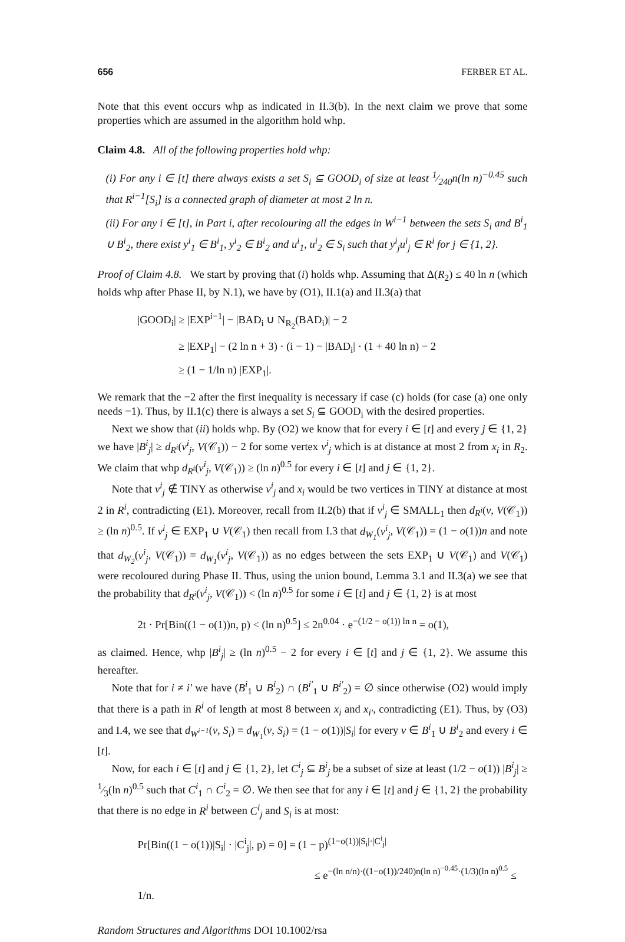656 FERBER ET AL.
Note that this event occurs whp as indicated in II.3(b). In the next claim we prove that some properties which are assumed in the algorithm hold whp.
Claim 4.8. All of the following properties hold whp:
(i) For any i ∈ [t] there always exists a set S<sub>i</sub> ⊆ GOOD<sub>i</sub> of size at least 1⁄240n(ln n)<sup>−0.45</sup> such that R<sup>i−1</sup>[S<sub>i</sub>] is a connected graph of diameter at most 2 ln n.
(ii) For any i ∈ [t], in Part i, after recolouring all the edges in W<sup>i−1</sup> between the sets S<sub>i</sub> and B<sup>i</sup><sub>1</sub> ∪ B<sup>i</sup><sub>2</sub>, there exist y<sup>i</sup><sub>1</sub> ∈ B<sup>i</sup><sub>1</sub>, y<sup>i</sup><sub>2</sub> ∈ B<sup>i</sup><sub>2</sub> and u<sup>i</sup><sub>1</sub>, u<sup>i</sup><sub>2</sub> ∈ S<sub>i</sub> such that y<sup>i</sup><sub>j</sub>u<sup>i</sup><sub>j</sub> ∈ R<sup>i</sup> for j ∈ {1, 2}.
Proof of Claim 4.8. We start by proving that (i) holds whp. Assuming that Δ(R<sub>2</sub>) ≤ 40 ln n (which holds whp after Phase II, by N.1), we have by (O1), II.1(a) and II.3(a) that
|GOOD<sub>i</sub>| ≥ |EXP<sup>i−1</sup>| − |BAD<sub>i</sub> ∪ N<sub>R<sub>2</sub></sub>(BAD<sub>i</sub>)| − 2
≥ |EXP<sub>1</sub>| − (2 ln n + 3) · (i − 1) − |BAD<sub>i</sub>| · (1 + 40 ln n) − 2
≥ (1 − 1/ln n) |EXP<sub>1</sub>|.
We remark that the −2 after the first inequality is necessary if case (c) holds (for case (a) one only needs −1). Thus, by II.1(c) there is always a set S<sub>i</sub> ⊆ GOOD<sub>i</sub> with the desired properties.
Next we show that (ii) holds whp. By (O2) we know that for every i ∈ [t] and every j ∈ {1, 2} we have |B<sup>i</sup><sub>j</sub>| ≥ d<sub>R<sup>i</sup></sub>(v<sup>i</sup><sub>j</sub>, V(𝒞<sub>1</sub>)) − 2 for some vertex v<sup>i</sup><sub>j</sub> which is at distance at most 2 from x<sub>i</sub> in R<sub>2</sub>. We claim that whp d<sub>R<sup>i</sup></sub>(v<sup>i</sup><sub>j</sub>, V(𝒞<sub>1</sub>)) ≥ (ln n)<sup>0.5</sup> for every i ∈ [t] and j ∈ {1, 2}.
Note that v<sup>i</sup><sub>j</sub> ∉ TINY as otherwise v<sup>i</sup><sub>j</sub> and x<sub>i</sub> would be two vertices in TINY at distance at most 2 in R<sup>i</sup>, contradicting (E1). Moreover, recall from II.2(b) that if v<sup>i</sup><sub>j</sub> ∈ SMALL<sub>1</sub> then d<sub>R<sup>i</sup></sub>(v, V(𝒞<sub>1</sub>)) ≥ (ln n)<sup>0.5</sup>. If v<sup>i</sup><sub>j</sub> ∈ EXP<sub>1</sub> ∪ V(𝒞<sub>1</sub>) then recall from I.3 that d<sub>W<sub>1</sub></sub>(v<sup>i</sup><sub>j</sub>, V(𝒞<sub>1</sub>)) = (1 − o(1))n and note that d<sub>W<sub>2</sub></sub>(v<sup>i</sup><sub>j</sub>, V(𝒞<sub>1</sub>)) = d<sub>W<sub>1</sub></sub>(v<sup>i</sup><sub>j</sub>, V(𝒞<sub>1</sub>)) as no edges between the sets EXP<sub>1</sub> ∪ V(𝒞<sub>1</sub>) and V(𝒞<sub>1</sub>) were recoloured during Phase II. Thus, using the union bound, Lemma 3.1 and II.3(a) we see that the probability that d<sub>R<sup>i</sup></sub>(v<sup>i</sup><sub>j</sub>, V(𝒞<sub>1</sub>)) < (ln n)<sup>0.5</sup> for some i ∈ [t] and j ∈ {1, 2} is at most
2t · Pr[Bin((1 − o(1))n, p) < (ln n)<sup>0.5</sup>] ≤ 2n<sup>0.04</sup> · e<sup>−(1/2 − o(1)) ln n</sup> = o(1),
as claimed. Hence, whp |B<sup>i</sup><sub>j</sub>| ≥ (ln n)<sup>0.5</sup> − 2 for every i ∈ [t] and j ∈ {1, 2}. We assume this hereafter.
Note that for i ≠ i′ we have (B<sup>i</sup><sub>1</sub> ∪ B<sup>i</sup><sub>2</sub>) ∩ (B<sup>i′</sup><sub>1</sub> ∪ B<sup>i′</sup><sub>2</sub>) = ∅ since otherwise (O2) would imply that there is a path in R<sup>i</sup> of length at most 8 between x<sub>i</sub> and x<sub>i′</sub>, contradicting (E1). Thus, by (O3) and I.4, we see that d<sub>W<sup>i−1</sup></sub>(v, S<sub>i</sub>) = d<sub>W<sub>1</sub></sub>(v, S<sub>i</sub>) = (1 − o(1))|S<sub>i</sub>| for every v ∈ B<sup>i</sup><sub>1</sub> ∪ B<sup>i</sup><sub>2</sub> and every i ∈ [t].
Now, for each i ∈ [t] and j ∈ {1, 2}, let C<sup>i</sup><sub>j</sub> ⊆ B<sup>i</sup><sub>j</sub> be a subset of size at least (1/2 − o(1)) |B<sup>i</sup><sub>j</sub>| ≥ 1⁄3(ln n)<sup>0.5</sup> such that C<sup>i</sup><sub>1</sub> ∩ C<sup>i</sup><sub>2</sub> = ∅. We then see that for any i ∈ [t] and j ∈ {1, 2} the probability that there is no edge in R<sup>i</sup> between C<sup>i</sup><sub>j</sub> and S<sub>i</sub> is at most:
Pr[Bin((1 − o(1))|S<sub>i</sub>| · |C<sup>i</sup><sub>j</sub>|, p) = 0] = (1 − p)<sup>(1−o(1))|S<sub>i</sub>|·|C<sup>i</sup><sub>j</sub>|</sup>
≤ e<sup>−(ln n/n)·((1−o(1))/240)n(ln n)<sup>−0.45</sup>·(1/3)(ln n)<sup>0.5</sup></sup> ≤ 1/n.
Random Structures and Algorithms DOI 10.1002/rsa